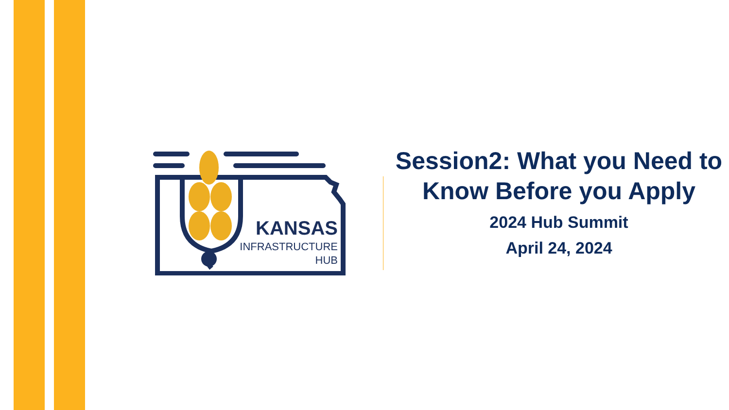KANSAS
INFRASTRUCTURE
HUB
Session2: What you Need to Know Before you Apply
2024 Hub Summit
April 24, 2024